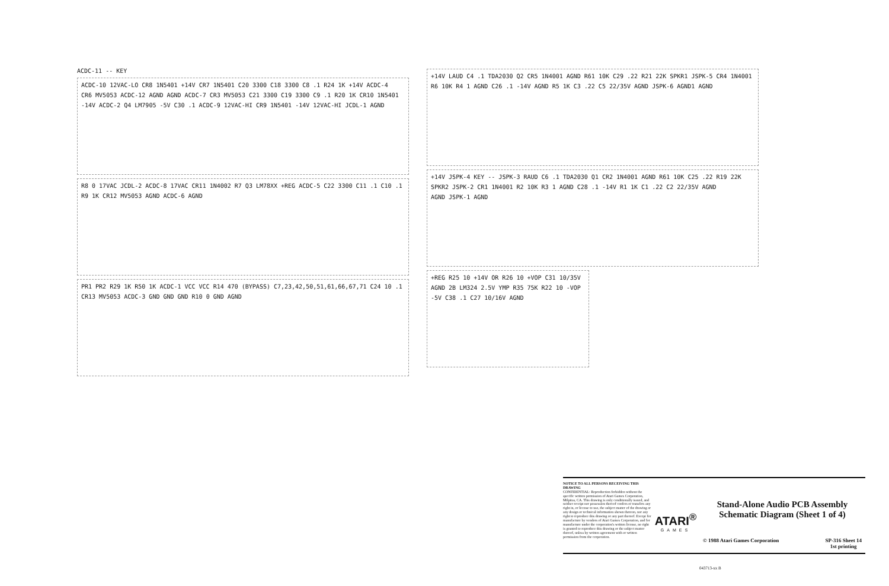ACDC-11 -- KEY
ACDC-10 12VAC-LO CR8 1N5401 +14V CR7 1N5401 C20 3300 C18 3300 C8 .1 R24 1K +14V ACDC-4 CR6 MV5053 ACDC-12 AGND AGND ACDC-7 CR3 MV5053 C21 3300 C19 3300 C9 .1 R20 1K CR10 1N5401 -14V ACDC-2 Q4 LM7905 -5V C30 .1 ACDC-9 12VAC-HI CR9 1N5401 -14V 12VAC-HI JCDL-1 AGND
R8 0 17VAC JCDL-2 ACDC-8 17VAC CR11 1N4002 R7 Q3 LM78XX +REG ACDC-5 C22 3300 C11 .1 C10 .1 R9 1K CR12 MV5053 AGND ACDC-6 AGND
PR1 PR2 R29 1K R50 1K ACDC-1 VCC VCC R14 470 (BYPASS) C7,23,42,50,51,61,66,67,71 C24 10.1 CR13 MV5053 ACDC-3 GND GND GND R10 0 GND AGND
+14V LAUD C4 .1 TDA2030 Q2 CR5 1N4001 AGND R61 10K C29 .22 R21 22K SPKR1 JSPK-5 CR4 1N4001 R6 10K R4 1 AGND C26 .1 -14V AGND R5 1K C3 .22 C5 22/35V AGND JSPK-6 AGND1 AGND
+14V JSPK-4 KEY -- JSPK-3 RAUD C6 .1 TDA2030 Q1 CR2 1N4001 AGND R61 10K C25 .22 R19 22K SPKR2 JSPK-2 CR1 1N4001 R2 10K R3 1 AGND C28 .1 -14V R1 1K C1 .22 C2 22/35V AGND AGND JSPK-1 AGND
+REG R25 10 +14V OR R26 10 +VOP C31 10/35V AGND 2B LM324 2.5V YMP R35 75K R22 10 -VOP -5V C38 .1 C27 10/16V AGND
NOTICE TO ALL PERSONS RECEIVING THIS DRAWING
CONFIDENTIAL: Reproduction forbidden without the specific written permission of Atari Games Corporation, Milpitas, CA. This drawing is only conditionally issued, and neither receipt nor possession thereof confers or transfers any right in, or license to use, the subject matter of the drawing or any design or technical information shown thereon, nor any right to reproduce this drawing or any part thereof. Except for manufacture by vendors of Atari Games Corporation, and for manufacture under the corporation's written license, no right is granted to reproduce this drawing or the subject matter thereof, unless by written agreement with or written permission from the corporation.
ATARI<sup>®</sup>
GAMES
Stand-Alone Audio PCB Assembly
Schematic Diagram (Sheet 1 of 4)
© 1988 Atari Games Corporation SP-316 Sheet 14
1st printing
043713-xx B